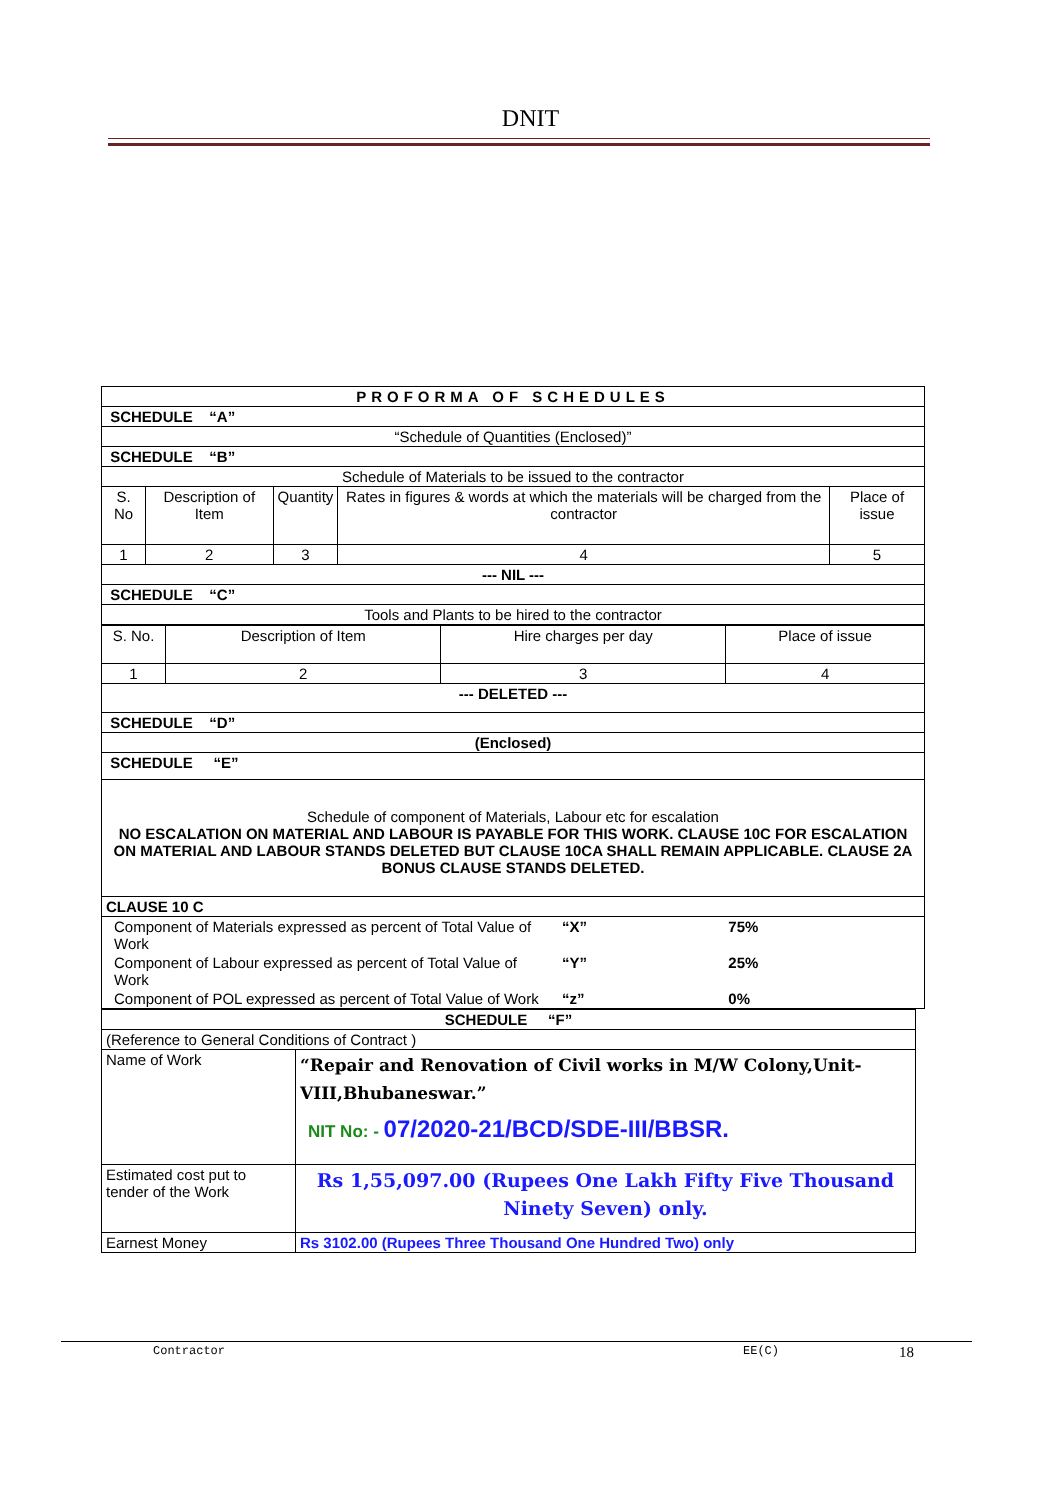DNIT
| PROFORMA OF SCHEDULES | | | | |
| SCHEDULE “A” | | | | |
| “Schedule of Quantities (Enclosed)” | | | | |
| SCHEDULE “B” | | | | |
| Schedule of Materials to be issued to the contractor | | | | |
| S. No | Description of Item | Quantity | Rates in figures & words at which the materials will be charged from the contractor | Place of issue |
| 1 | 2 | 3 | 4 | 5 |
| --- NIL --- | | | | |
| SCHEDULE “C” | | | | |
| Tools and Plants to be hired to the contractor | | | | |
| S. No. | Description of Item | Hire charges per day | Place of issue |
| --- | --- | --- | --- |
| 1 | 2 | 3 | 4 |
| --- DELETED --- | | | |
| SCHEDULE “D” | | | |
| (Enclosed) | | | |
| SCHEDULE “E” | | | |
| Schedule of component of Materials, Labour etc for escalation NO ESCALATION ON MATERIAL AND LABOUR IS PAYABLE FOR THIS WORK. CLAUSE 10C FOR ESCALATION ON MATERIAL AND LABOUR STANDS DELETED BUT CLAUSE 10CA SHALL REMAIN APPLICABLE. CLAUSE 2A BONUS CLAUSE STANDS DELETED. | | | |
| CLAUSE 10 C | | | |
| / Component of Materials expressed as percent of Total Value of Work / “X” / 75% / / Component of Labour expressed as percent of Total Value of Work / “Y” / 25% / / Component of POL expressed as percent of Total Value of Work / “z” / 0% / | | | |
| SCHEDULE “F” | |
| (Reference to General Conditions of Contract ) | |
| Name of Work | “Repair and Renovation of Civil works in M/W Colony,Unit-VIII,Bhubaneswar.” NIT No: - 07/2020-21/BCD/SDE-III/BBSR. |
| Estimated cost put to tender of the Work | Rs 1,55,097.00 (Rupees One Lakh Fifty Five Thousand Ninety Seven) only. |
| Earnest Money | Rs 3102.00 (Rupees Three Thousand One Hundred Two) only |
Contractor EE(C) 18